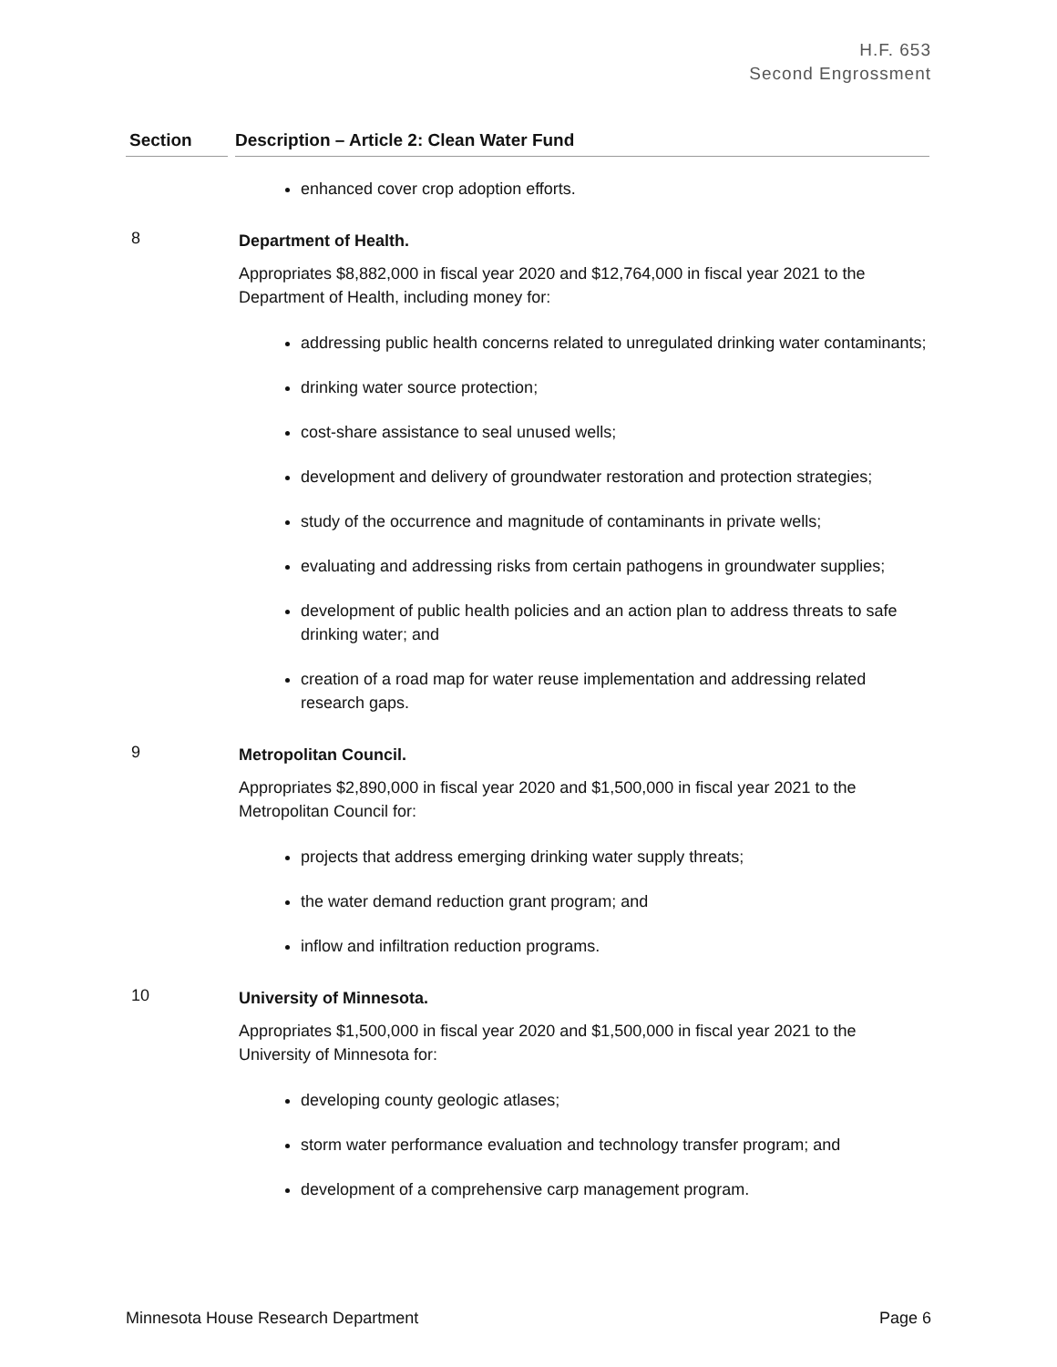H.F. 653
Second Engrossment
Section Description – Article 2: Clean Water Fund
enhanced cover crop adoption efforts.
8
Department of Health.
Appropriates $8,882,000 in fiscal year 2020 and $12,764,000 in fiscal year 2021 to the Department of Health, including money for:
addressing public health concerns related to unregulated drinking water contaminants;
drinking water source protection;
cost-share assistance to seal unused wells;
development and delivery of groundwater restoration and protection strategies;
study of the occurrence and magnitude of contaminants in private wells;
evaluating and addressing risks from certain pathogens in groundwater supplies;
development of public health policies and an action plan to address threats to safe drinking water; and
creation of a road map for water reuse implementation and addressing related research gaps.
9
Metropolitan Council.
Appropriates $2,890,000 in fiscal year 2020 and $1,500,000 in fiscal year 2021 to the Metropolitan Council for:
projects that address emerging drinking water supply threats;
the water demand reduction grant program; and
inflow and infiltration reduction programs.
10
University of Minnesota.
Appropriates $1,500,000 in fiscal year 2020 and $1,500,000 in fiscal year 2021 to the University of Minnesota for:
developing county geologic atlases;
storm water performance evaluation and technology transfer program; and
development of a comprehensive carp management program.
Minnesota House Research Department Page 6